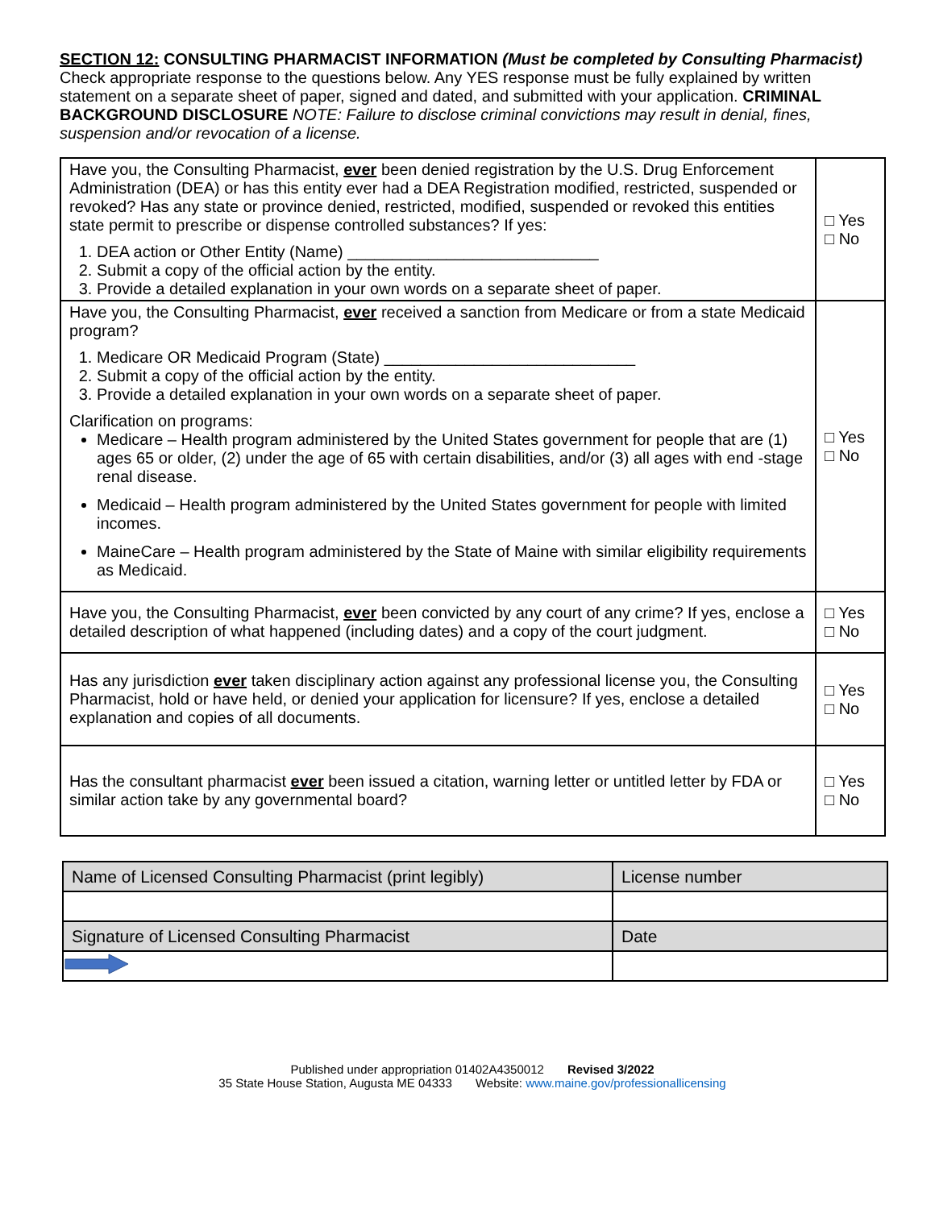SECTION 12: CONSULTING PHARMACIST INFORMATION (Must be completed by Consulting Pharmacist)
Check appropriate response to the questions below. Any YES response must be fully explained by written statement on a separate sheet of paper, signed and dated, and submitted with your application. CRIMINAL BACKGROUND DISCLOSURE NOTE: Failure to disclose criminal convictions may result in denial, fines, suspension and/or revocation of a license.
| Have you, the Consulting Pharmacist, ever been denied registration by the U.S. Drug Enforcement Administration (DEA) or has this entity ever had a DEA Registration modified, restricted, suspended or revoked? Has any state or province denied, restricted, modified, suspended or revoked this entities state permit to prescribe or dispense controlled substances? If yes: 1. DEA action or Other Entity (Name) ____________________________ 2. Submit a copy of the official action by the entity. 3. Provide a detailed explanation in your own words on a separate sheet of paper. | □ Yes □ No |
| Have you, the Consulting Pharmacist, ever received a sanction from Medicare or from a state Medicaid program? 1. Medicare OR Medicaid Program (State) ____________________________ 2. Submit a copy of the official action by the entity. 3. Provide a detailed explanation in your own words on a separate sheet of paper. Clarification on programs: Medicare – Health program administered by the United States government for people that are (1) ages 65 or older, (2) under the age of 65 with certain disabilities, and/or (3) all ages with end -stage renal disease. Medicaid – Health program administered by the United States government for people with limited incomes. MaineCare – Health program administered by the State of Maine with similar eligibility requirements as Medicaid. | □ Yes □ No |
| Have you, the Consulting Pharmacist, ever been convicted by any court of any crime? If yes, enclose a detailed description of what happened (including dates) and a copy of the court judgment. | □ Yes □ No |
| Has any jurisdiction ever taken disciplinary action against any professional license you, the Consulting Pharmacist, hold or have held, or denied your application for licensure? If yes, enclose a detailed explanation and copies of all documents. | □ Yes □ No |
| Has the consultant pharmacist ever been issued a citation, warning letter or untitled letter by FDA or similar action take by any governmental board? | □ Yes □ No |
| Name of Licensed Consulting Pharmacist (print legibly) | License number |
| Signature of Licensed Consulting Pharmacist | Date |
Published under appropriation 01402A4350012 Revised 3/2022
35 State House Station, Augusta ME 04333 Website: www.maine.gov/professionallicensing